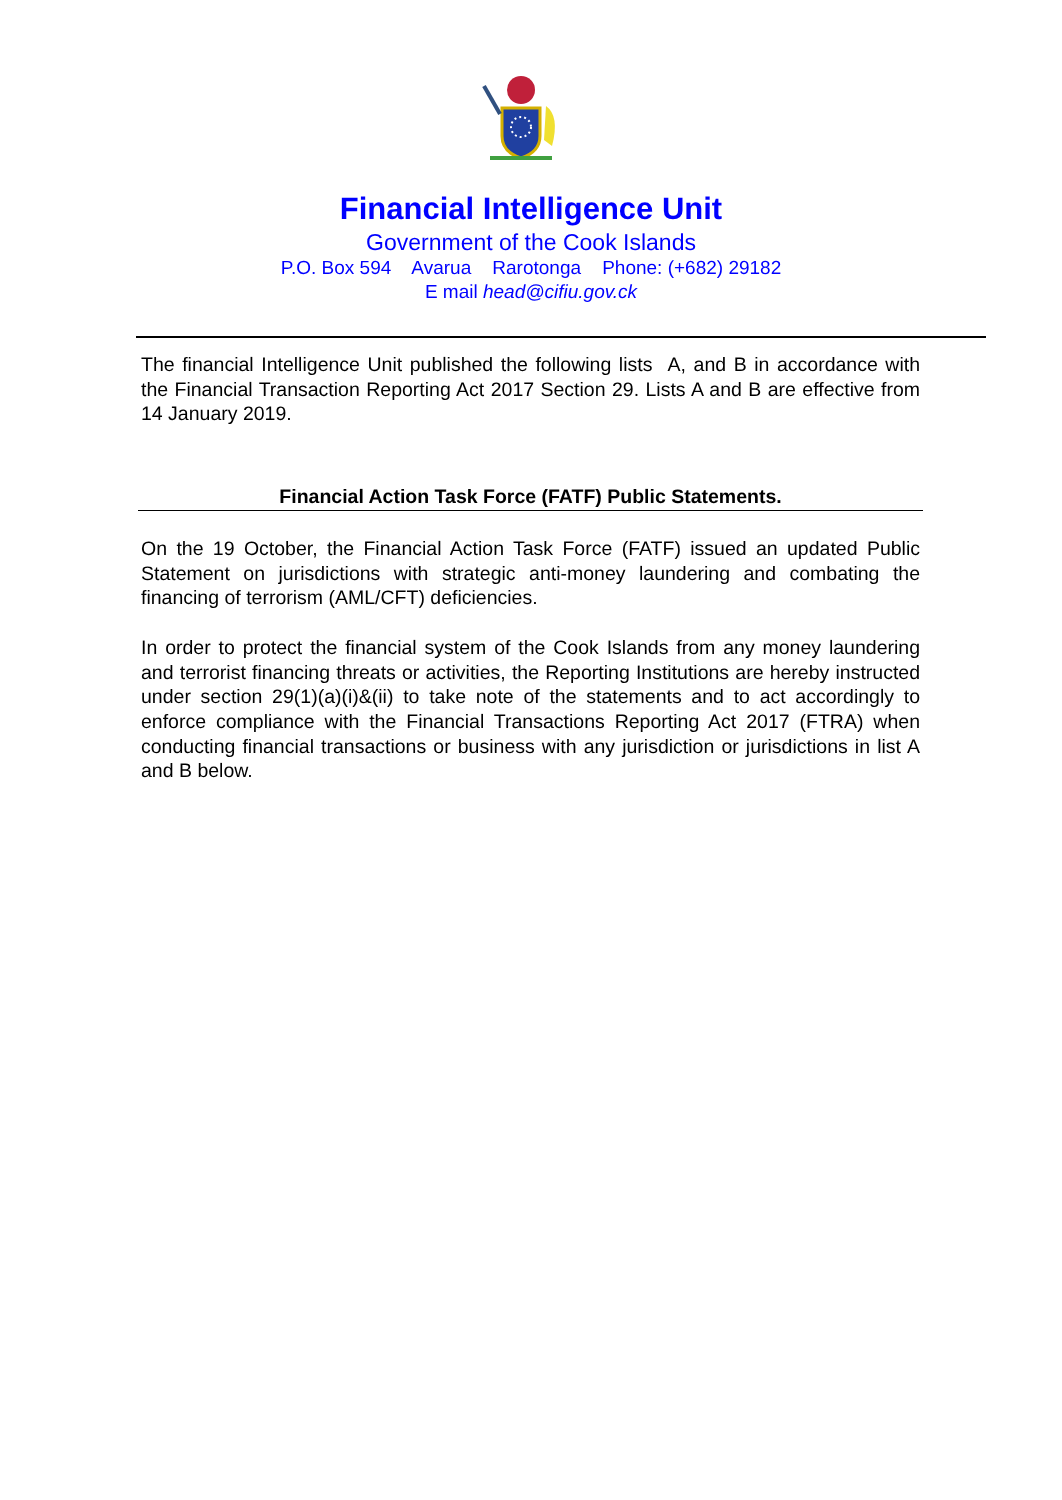Financial Intelligence Unit
Government of the Cook Islands
P.O. Box 594 Avarua Rarotonga Phone: (+682) 29182
E mail head@cifiu.gov.ck
The financial Intelligence Unit published the following lists A, and B in accordance with the Financial Transaction Reporting Act 2017 Section 29. Lists A and B are effective from 14 January 2019.
Financial Action Task Force (FATF) Public Statements.
On the 19 October, the Financial Action Task Force (FATF) issued an updated Public Statement on jurisdictions with strategic anti-money laundering and combating the financing of terrorism (AML/CFT) deficiencies.
In order to protect the financial system of the Cook Islands from any money laundering and terrorist financing threats or activities, the Reporting Institutions are hereby instructed under section 29(1)(a)(i)&(ii) to take note of the statements and to act accordingly to enforce compliance with the Financial Transactions Reporting Act 2017 (FTRA) when conducting financial transactions or business with any jurisdiction or jurisdictions in list A and B below.